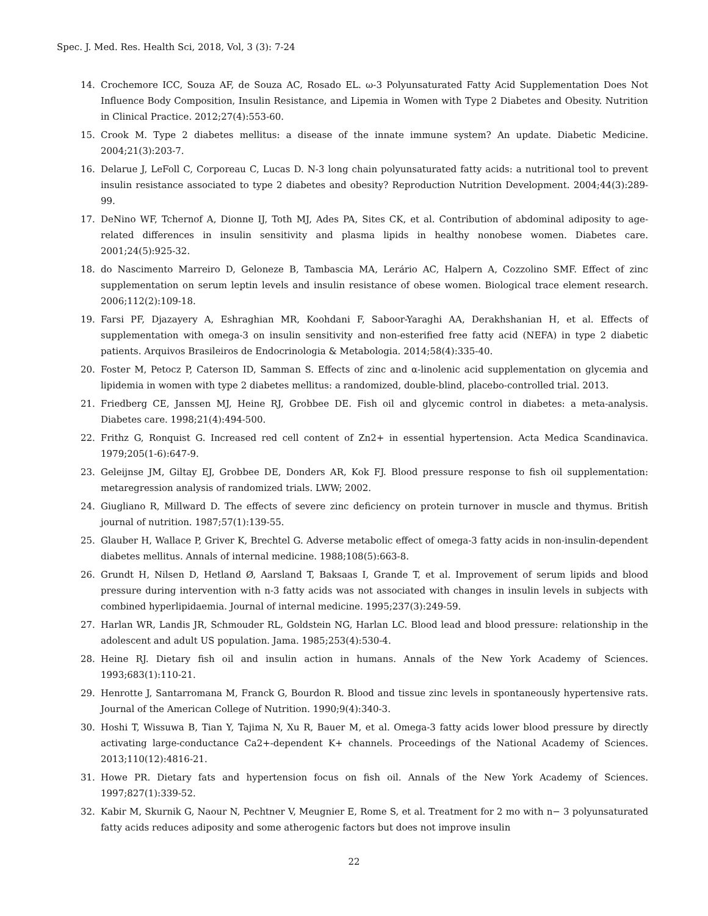Spec. J. Med. Res. Health Sci, 2018, Vol, 3 (3): 7-24
14. Crochemore ICC, Souza AF, de Souza AC, Rosado EL. ω-3 Polyunsaturated Fatty Acid Supplementation Does Not Influence Body Composition, Insulin Resistance, and Lipemia in Women with Type 2 Diabetes and Obesity. Nutrition in Clinical Practice. 2012;27(4):553-60.
15. Crook M. Type 2 diabetes mellitus: a disease of the innate immune system? An update. Diabetic Medicine. 2004;21(3):203-7.
16. Delarue J, LeFoll C, Corporeau C, Lucas D. N-3 long chain polyunsaturated fatty acids: a nutritional tool to prevent insulin resistance associated to type 2 diabetes and obesity? Reproduction Nutrition Development. 2004;44(3):289-99.
17. DeNino WF, Tchernof A, Dionne IJ, Toth MJ, Ades PA, Sites CK, et al. Contribution of abdominal adiposity to age-related differences in insulin sensitivity and plasma lipids in healthy nonobese women. Diabetes care. 2001;24(5):925-32.
18. do Nascimento Marreiro D, Geloneze B, Tambascia MA, Lerário AC, Halpern A, Cozzolino SMF. Effect of zinc supplementation on serum leptin levels and insulin resistance of obese women. Biological trace element research. 2006;112(2):109-18.
19. Farsi PF, Djazayery A, Eshraghian MR, Koohdani F, Saboor-Yaraghi AA, Derakhshanian H, et al. Effects of supplementation with omega-3 on insulin sensitivity and non-esterified free fatty acid (NEFA) in type 2 diabetic patients. Arquivos Brasileiros de Endocrinologia & Metabologia. 2014;58(4):335-40.
20. Foster M, Petocz P, Caterson ID, Samman S. Effects of zinc and α-linolenic acid supplementation on glycemia and lipidemia in women with type 2 diabetes mellitus: a randomized, double-blind, placebo-controlled trial. 2013.
21. Friedberg CE, Janssen MJ, Heine RJ, Grobbee DE. Fish oil and glycemic control in diabetes: a meta-analysis. Diabetes care. 1998;21(4):494-500.
22. Frithz G, Ronquist G. Increased red cell content of Zn2+ in essential hypertension. Acta Medica Scandinavica. 1979;205(1-6):647-9.
23. Geleijnse JM, Giltay EJ, Grobbee DE, Donders AR, Kok FJ. Blood pressure response to fish oil supplementation: metaregression analysis of randomized trials. LWW; 2002.
24. Giugliano R, Millward D. The effects of severe zinc deficiency on protein turnover in muscle and thymus. British journal of nutrition. 1987;57(1):139-55.
25. Glauber H, Wallace P, Griver K, Brechtel G. Adverse metabolic effect of omega-3 fatty acids in non-insulin-dependent diabetes mellitus. Annals of internal medicine. 1988;108(5):663-8.
26. Grundt H, Nilsen D, Hetland Ø, Aarsland T, Baksaas I, Grande T, et al. Improvement of serum lipids and blood pressure during intervention with n-3 fatty acids was not associated with changes in insulin levels in subjects with combined hyperlipidaemia. Journal of internal medicine. 1995;237(3):249-59.
27. Harlan WR, Landis JR, Schmouder RL, Goldstein NG, Harlan LC. Blood lead and blood pressure: relationship in the adolescent and adult US population. Jama. 1985;253(4):530-4.
28. Heine RJ. Dietary fish oil and insulin action in humans. Annals of the New York Academy of Sciences. 1993;683(1):110-21.
29. Henrotte J, Santarromana M, Franck G, Bourdon R. Blood and tissue zinc levels in spontaneously hypertensive rats. Journal of the American College of Nutrition. 1990;9(4):340-3.
30. Hoshi T, Wissuwa B, Tian Y, Tajima N, Xu R, Bauer M, et al. Omega-3 fatty acids lower blood pressure by directly activating large-conductance Ca2+-dependent K+ channels. Proceedings of the National Academy of Sciences. 2013;110(12):4816-21.
31. Howe PR. Dietary fats and hypertension focus on fish oil. Annals of the New York Academy of Sciences. 1997;827(1):339-52.
32. Kabir M, Skurnik G, Naour N, Pechtner V, Meugnier E, Rome S, et al. Treatment for 2 mo with n− 3 polyunsaturated fatty acids reduces adiposity and some atherogenic factors but does not improve insulin
22